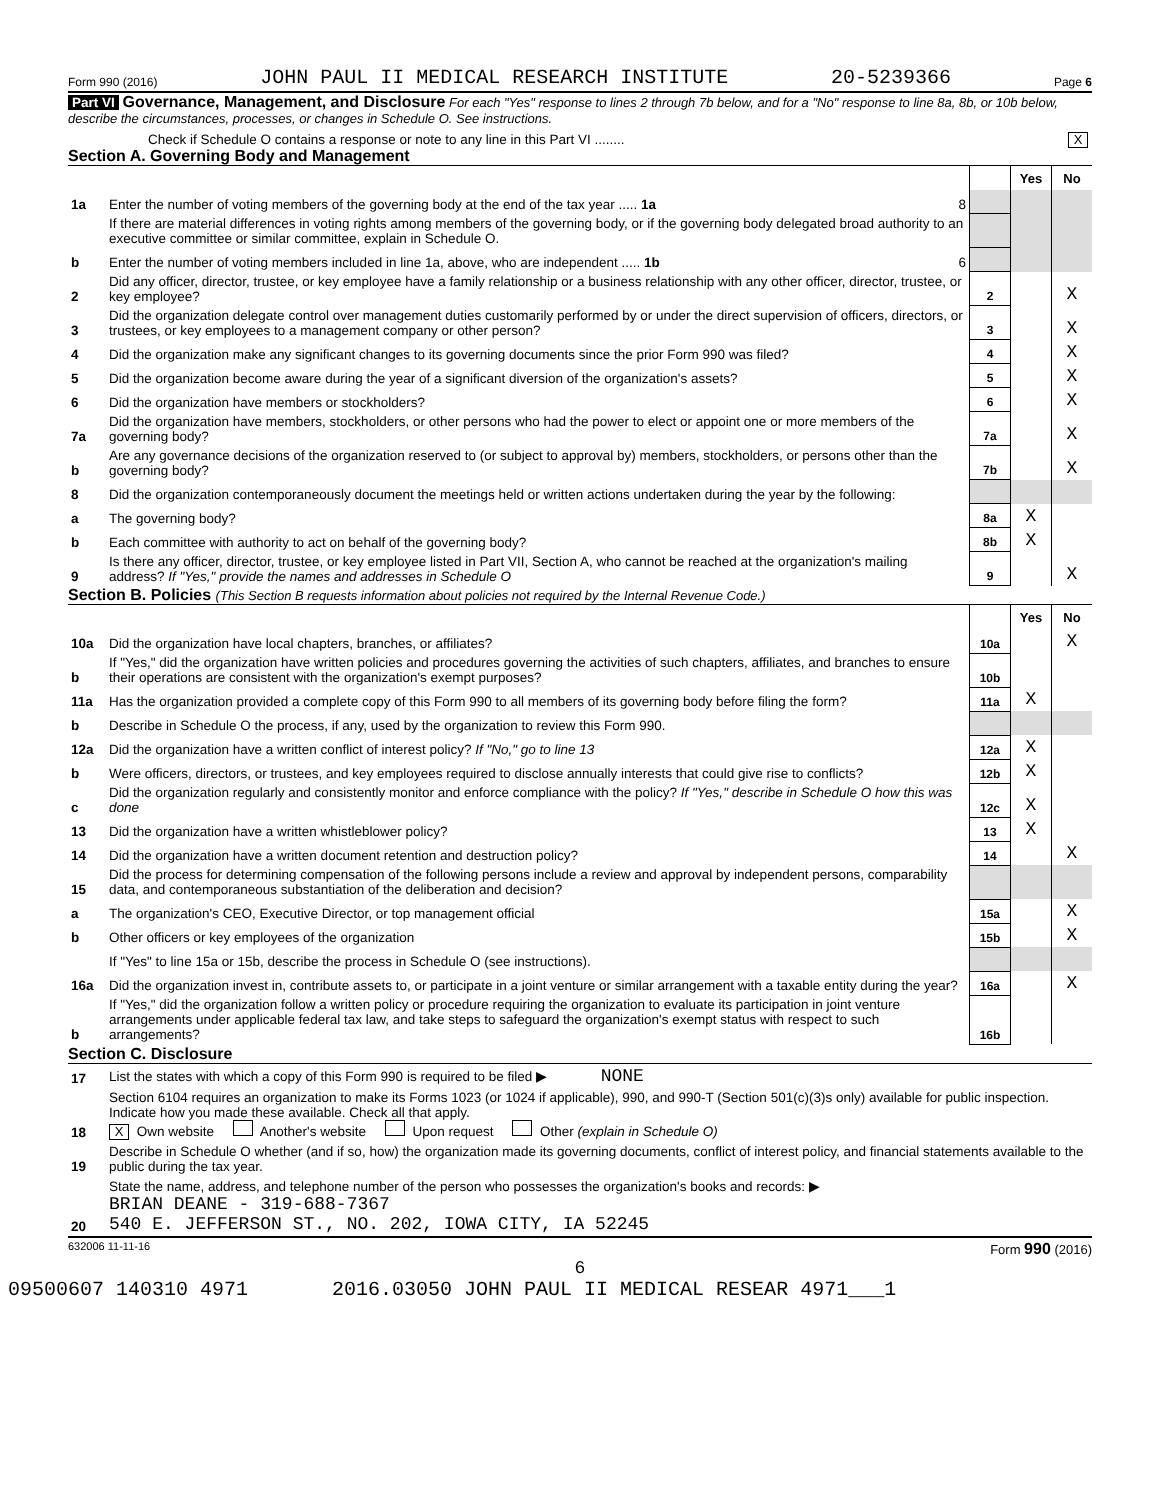Form 990 (2016) JOHN PAUL II MEDICAL RESEARCH INSTITUTE 20-5239366 Page 6
Part VI Governance, Management, and Disclosure For each "Yes" response to lines 2 through 7b below, and for a "No" response to line 8a, 8b, or 10b below, describe the circumstances, processes, or changes in Schedule O. See instructions.
Check if Schedule O contains a response or note to any line in this Part VI ........ X
Section A. Governing Body and Management
| | | | Yes | No |
| 1a | Enter the number of voting members of the governing body at the end of the tax year ..... 1a 8 | | | |
| | If there are material differences in voting rights among members of the governing body, or if the governing body delegated broad authority to an executive committee or similar committee, explain in Schedule O. | | | |
| b | Enter the number of voting members included in line 1a, above, who are independent ..... 1b 6 | | | |
| 2 | Did any officer, director, trustee, or key employee have a family relationship or a business relationship with any other officer, director, trustee, or key employee? | 2 | | X |
| 3 | Did the organization delegate control over management duties customarily performed by or under the direct supervision of officers, directors, or trustees, or key employees to a management company or other person? | 3 | | X |
| 4 | Did the organization make any significant changes to its governing documents since the prior Form 990 was filed? | 4 | | X |
| 5 | Did the organization become aware during the year of a significant diversion of the organization's assets? | 5 | | X |
| 6 | Did the organization have members or stockholders? | 6 | | X |
| 7a | Did the organization have members, stockholders, or other persons who had the power to elect or appoint one or more members of the governing body? | 7a | | X |
| b | Are any governance decisions of the organization reserved to (or subject to approval by) members, stockholders, or persons other than the governing body? | 7b | | X |
| 8 | Did the organization contemporaneously document the meetings held or written actions undertaken during the year by the following: | | | |
| a | The governing body? | 8a | X | |
| b | Each committee with authority to act on behalf of the governing body? | 8b | X | |
| 9 | Is there any officer, director, trustee, or key employee listed in Part VII, Section A, who cannot be reached at the organization's mailing address? If "Yes," provide the names and addresses in Schedule O | 9 | | X |
Section B. Policies (This Section B requests information about policies not required by the Internal Revenue Code.)
| | | | Yes | No |
| 10a | Did the organization have local chapters, branches, or affiliates? | 10a | | X |
| b | If "Yes," did the organization have written policies and procedures governing the activities of such chapters, affiliates, and branches to ensure their operations are consistent with the organization's exempt purposes? | 10b | | |
| 11a | Has the organization provided a complete copy of this Form 990 to all members of its governing body before filing the form? | 11a | X | |
| b | Describe in Schedule O the process, if any, used by the organization to review this Form 990. | | | |
| 12a | Did the organization have a written conflict of interest policy? If "No," go to line 13 | 12a | X | |
| b | Were officers, directors, or trustees, and key employees required to disclose annually interests that could give rise to conflicts? | 12b | X | |
| c | Did the organization regularly and consistently monitor and enforce compliance with the policy? If "Yes," describe in Schedule O how this was done | 12c | X | |
| 13 | Did the organization have a written whistleblower policy? | 13 | X | |
| 14 | Did the organization have a written document retention and destruction policy? | 14 | | X |
| 15 | Did the process for determining compensation of the following persons include a review and approval by independent persons, comparability data, and contemporaneous substantiation of the deliberation and decision? | | | |
| a | The organization's CEO, Executive Director, or top management official | 15a | | X |
| b | Other officers or key employees of the organization | 15b | | X |
| | If "Yes" to line 15a or 15b, describe the process in Schedule O (see instructions). | | | |
| 16a | Did the organization invest in, contribute assets to, or participate in a joint venture or similar arrangement with a taxable entity during the year? | 16a | | X |
| b | If "Yes," did the organization follow a written policy or procedure requiring the organization to evaluate its participation in joint venture arrangements under applicable federal tax law, and take steps to safeguard the organization's exempt status with respect to such arrangements? | 16b | | |
Section C. Disclosure
| 17 | List the states with which a copy of this Form 990 is required to be filed ▶ NONE |
| 18 | Section 6104 requires an organization to make its Forms 1023 (or 1024 if applicable), 990, and 990-T (Section 501(c)(3)s only) available for public inspection. Indicate how you made these available. Check all that apply. X Own website Another's website Upon request Other (explain in Schedule O) |
| 19 | Describe in Schedule O whether (and if so, how) the organization made its governing documents, conflict of interest policy, and financial statements available to the public during the tax year. |
| 20 | State the name, address, and telephone number of the person who possesses the organization's books and records: ▶ BRIAN DEANE - 319-688-7367 540 E. JEFFERSON ST., NO. 202, IOWA CITY, IA 52245 |
632006 11-11-16 Form 990 (2016)
6
09500607 140310 4971 2016.03050 JOHN PAUL II MEDICAL RESEAR 4971___1